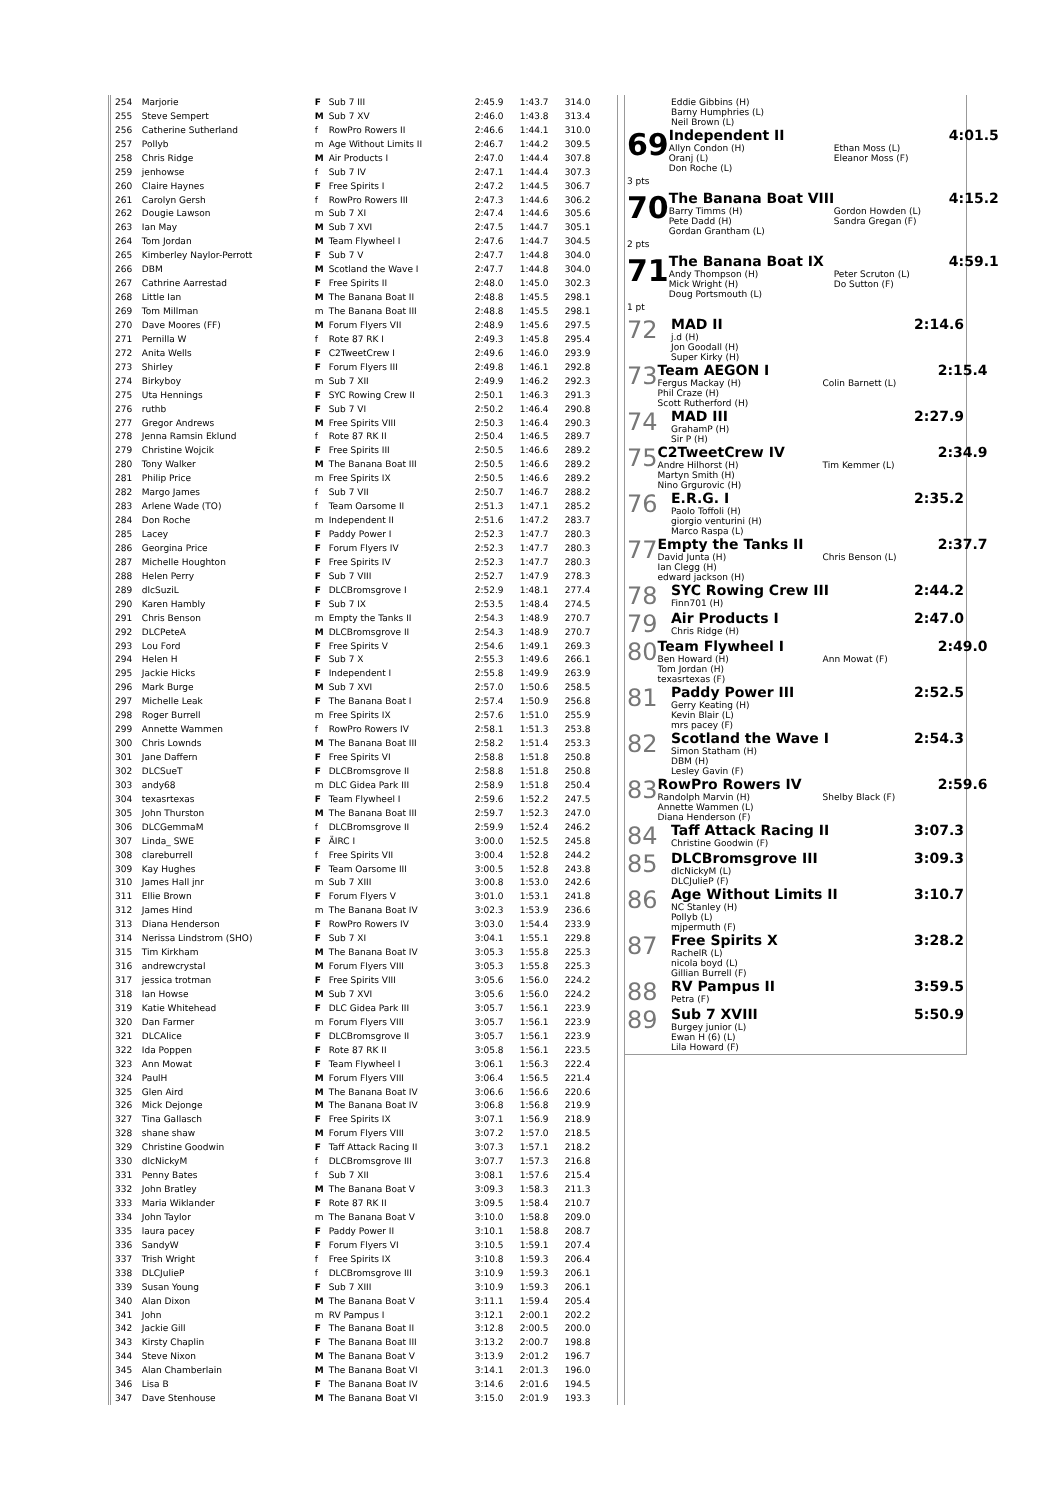| 254 | Marjorie | F | Sub 7 III | 2:45.9 | 1:43.7 | 314.0 |
| 255 | Steve Sempert | M | Sub 7 XV | 2:46.0 | 1:43.8 | 313.4 |
| 256 | Catherine Sutherland | f | RowPro Rowers II | 2:46.6 | 1:44.1 | 310.0 |
| 257 | Pollyb | m | Age Without Limits II | 2:46.7 | 1:44.2 | 309.5 |
| 258 | Chris Ridge | M | Air Products I | 2:47.0 | 1:44.4 | 307.8 |
| 259 | jenhowse | f | Sub 7 IV | 2:47.1 | 1:44.4 | 307.3 |
| 260 | Claire Haynes | F | Free Spirits I | 2:47.2 | 1:44.5 | 306.7 |
| 261 | Carolyn Gersh | f | RowPro Rowers III | 2:47.3 | 1:44.6 | 306.2 |
| 262 | Dougie Lawson | m | Sub 7 XI | 2:47.4 | 1:44.6 | 305.6 |
| 263 | Ian May | M | Sub 7 XVI | 2:47.5 | 1:44.7 | 305.1 |
| 264 | Tom Jordan | M | Team Flywheel I | 2:47.6 | 1:44.7 | 304.5 |
| 265 | Kimberley Naylor-Perrott | F | Sub 7 V | 2:47.7 | 1:44.8 | 304.0 |
| 266 | DBM | M | Scotland the Wave I | 2:47.7 | 1:44.8 | 304.0 |
| 267 | Cathrine Aarrestad | F | Free Spirits II | 2:48.0 | 1:45.0 | 302.3 |
| 268 | Little Ian | M | The Banana Boat II | 2:48.8 | 1:45.5 | 298.1 |
| 269 | Tom Millman | m | The Banana Boat III | 2:48.8 | 1:45.5 | 298.1 |
| 270 | Dave Moores (FF) | M | Forum Flyers VII | 2:48.9 | 1:45.6 | 297.5 |
| 271 | Pernilla W | f | Rote 87 RK I | 2:49.3 | 1:45.8 | 295.4 |
| 272 | Anita Wells | F | C2TweetCrew I | 2:49.6 | 1:46.0 | 293.9 |
| 273 | Shirley | F | Forum Flyers III | 2:49.8 | 1:46.1 | 292.8 |
| 274 | Birkyboy | m | Sub 7 XII | 2:49.9 | 1:46.2 | 292.3 |
| 275 | Uta Hennings | F | SYC Rowing Crew II | 2:50.1 | 1:46.3 | 291.3 |
| 276 | ruthb | F | Sub 7 VI | 2:50.2 | 1:46.4 | 290.8 |
| 277 | Gregor Andrews | M | Free Spirits VIII | 2:50.3 | 1:46.4 | 290.3 |
| 278 | Jenna Ramsin Eklund | f | Rote 87 RK II | 2:50.4 | 1:46.5 | 289.7 |
| 279 | Christine Wojcik | F | Free Spirits III | 2:50.5 | 1:46.6 | 289.2 |
| 280 | Tony Walker | M | The Banana Boat III | 2:50.5 | 1:46.6 | 289.2 |
| 281 | Philip Price | m | Free Spirits IX | 2:50.5 | 1:46.6 | 289.2 |
| 282 | Margo James | f | Sub 7 VII | 2:50.7 | 1:46.7 | 288.2 |
| 283 | Arlene Wade (TO) | f | Team Oarsome II | 2:51.3 | 1:47.1 | 285.2 |
| 284 | Don Roche | m | Independent II | 2:51.6 | 1:47.2 | 283.7 |
| 285 | Lacey | F | Paddy Power I | 2:52.3 | 1:47.7 | 280.3 |
| 286 | Georgina Price | F | Forum Flyers IV | 2:52.3 | 1:47.7 | 280.3 |
| 287 | Michelle Houghton | F | Free Spirits IV | 2:52.3 | 1:47.7 | 280.3 |
| 288 | Helen Perry | F | Sub 7 VIII | 2:52.7 | 1:47.9 | 278.3 |
| 289 | dlcSuziL | F | DLCBromsgrove I | 2:52.9 | 1:48.1 | 277.4 |
| 290 | Karen Hambly | F | Sub 7 IX | 2:53.5 | 1:48.4 | 274.5 |
| 291 | Chris Benson | m | Empty the Tanks II | 2:54.3 | 1:48.9 | 270.7 |
| 292 | DLCPeteA | M | DLCBromsgrove II | 2:54.3 | 1:48.9 | 270.7 |
| 293 | Lou Ford | F | Free Spirits V | 2:54.6 | 1:49.1 | 269.3 |
| 294 | Helen H | F | Sub 7 X | 2:55.3 | 1:49.6 | 266.1 |
| 295 | Jackie Hicks | F | Independent I | 2:55.8 | 1:49.9 | 263.9 |
| 296 | Mark Burge | M | Sub 7 XVI | 2:57.0 | 1:50.6 | 258.5 |
| 297 | Michelle Leak | F | The Banana Boat I | 2:57.4 | 1:50.9 | 256.8 |
| 298 | Roger Burrell | m | Free Spirits IX | 2:57.6 | 1:51.0 | 255.9 |
| 299 | Annette Wammen | f | RowPro Rowers IV | 2:58.1 | 1:51.3 | 253.8 |
| 300 | Chris Lownds | M | The Banana Boat III | 2:58.2 | 1:51.4 | 253.3 |
| 301 | Jane Daffern | F | Free Spirits VI | 2:58.8 | 1:51.8 | 250.8 |
| 302 | DLCSueT | F | DLCBromsgrove II | 2:58.8 | 1:51.8 | 250.8 |
| 303 | andy68 | m | DLC Gidea Park III | 2:58.9 | 1:51.8 | 250.4 |
| 304 | texasrtexas | F | Team Flywheel I | 2:59.6 | 1:52.2 | 247.5 |
| 305 | John Thurston | M | The Banana Boat III | 2:59.7 | 1:52.3 | 247.0 |
| 306 | DLCGemmaM | f | DLCBromsgrove II | 2:59.9 | 1:52.4 | 246.2 |
| 307 | Linda_ SWE | F | ÄIRC I | 3:00.0 | 1:52.5 | 245.8 |
| 308 | clareburrell | f | Free Spirits VII | 3:00.4 | 1:52.8 | 244.2 |
| 309 | Kay Hughes | F | Team Oarsome III | 3:00.5 | 1:52.8 | 243.8 |
| 310 | James Hall jnr | m | Sub 7 XIII | 3:00.8 | 1:53.0 | 242.6 |
| 311 | Ellie Brown | F | Forum Flyers V | 3:01.0 | 1:53.1 | 241.8 |
| 312 | James Hind | m | The Banana Boat IV | 3:02.3 | 1:53.9 | 236.6 |
| 313 | Diana Henderson | F | RowPro Rowers IV | 3:03.0 | 1:54.4 | 233.9 |
| 314 | Nerissa Lindstrom (SHO) | F | Sub 7 XI | 3:04.1 | 1:55.1 | 229.8 |
| 315 | Tim Kirkham | M | The Banana Boat IV | 3:05.3 | 1:55.8 | 225.3 |
| 316 | andrewcrystal | M | Forum Flyers VIII | 3:05.3 | 1:55.8 | 225.3 |
| 317 | jessica trotman | F | Free Spirits VIII | 3:05.6 | 1:56.0 | 224.2 |
| 318 | Ian Howse | M | Sub 7 XVI | 3:05.6 | 1:56.0 | 224.2 |
| 319 | Katie Whitehead | F | DLC Gidea Park III | 3:05.7 | 1:56.1 | 223.9 |
| 320 | Dan Farmer | m | Forum Flyers VIII | 3:05.7 | 1:56.1 | 223.9 |
| 321 | DLCAlice | F | DLCBromsgrove II | 3:05.7 | 1:56.1 | 223.9 |
| 322 | Ida Poppen | F | Rote 87 RK II | 3:05.8 | 1:56.1 | 223.5 |
| 323 | Ann Mowat | F | Team Flywheel I | 3:06.1 | 1:56.3 | 222.4 |
| 324 | PaulH | M | Forum Flyers VIII | 3:06.4 | 1:56.5 | 221.4 |
| 325 | Glen Aird | M | The Banana Boat IV | 3:06.6 | 1:56.6 | 220.6 |
| 326 | Mick Dejonge | M | The Banana Boat IV | 3:06.8 | 1:56.8 | 219.9 |
| 327 | Tina Gallasch | F | Free Spirits IX | 3:07.1 | 1:56.9 | 218.9 |
| 328 | shane shaw | M | Forum Flyers VIII | 3:07.2 | 1:57.0 | 218.5 |
| 329 | Christine Goodwin | F | Taff Attack Racing II | 3:07.3 | 1:57.1 | 218.2 |
| 330 | dlcNickyM | f | DLCBromsgrove III | 3:07.7 | 1:57.3 | 216.8 |
| 331 | Penny Bates | f | Sub 7 XII | 3:08.1 | 1:57.6 | 215.4 |
| 332 | John Bratley | M | The Banana Boat V | 3:09.3 | 1:58.3 | 211.3 |
| 333 | Maria Wiklander | F | Rote 87 RK II | 3:09.5 | 1:58.4 | 210.7 |
| 334 | John Taylor | m | The Banana Boat V | 3:10.0 | 1:58.8 | 209.0 |
| 335 | laura pacey | F | Paddy Power II | 3:10.1 | 1:58.8 | 208.7 |
| 336 | SandyW | F | Forum Flyers VI | 3:10.5 | 1:59.1 | 207.4 |
| 337 | Trish Wright | f | Free Spirits IX | 3:10.8 | 1:59.3 | 206.4 |
| 338 | DLCJulieP | f | DLCBromsgrove III | 3:10.9 | 1:59.3 | 206.1 |
| 339 | Susan Young | F | Sub 7 XIII | 3:10.9 | 1:59.3 | 206.1 |
| 340 | Alan Dixon | M | The Banana Boat V | 3:11.1 | 1:59.4 | 205.4 |
| 341 | John | m | RV Pampus I | 3:12.1 | 2:00.1 | 202.2 |
| 342 | Jackie Gill | F | The Banana Boat II | 3:12.8 | 2:00.5 | 200.0 |
| 343 | Kirsty Chaplin | F | The Banana Boat III | 3:13.2 | 2:00.7 | 198.8 |
| 344 | Steve Nixon | M | The Banana Boat V | 3:13.9 | 2:01.2 | 196.7 |
| 345 | Alan Chamberlain | M | The Banana Boat VI | 3:14.1 | 2:01.3 | 196.0 |
| 346 | Lisa B | F | The Banana Boat IV | 3:14.6 | 2:01.6 | 194.5 |
| 347 | Dave Stenhouse | M | The Banana Boat VI | 3:15.0 | 2:01.9 | 193.3 |
Eddie Gibbins (H)
Barny Humphries (L)
Neil Brown (L)
69
3 pts
Independent II 4:01.5
Allyn Condon (H)
Oranj (L)
Don Roche (L)
Ethan Moss (L)
Eleanor Moss (F)
70
2 pts
The Banana Boat VIII 4:15.2
Barry Timms (H)
Pete Dadd (H)
Gordan Grantham (L)
Gordon Howden (L)
Sandra Gregan (F)
71
1 pt
The Banana Boat IX 4:59.1
Andy Thompson (H)
Mick Wright (H)
Doug Portsmouth (L)
Peter Scruton (L)
Do Sutton (F)
72
MAD II 2:14.6
j.d (H)
Jon Goodall (H)
Super Kirky (H)
73
Team AEGON I 2:15.4
Fergus Mackay (H)
Phil Craze (H)
Scott Rutherford (H)
Colin Barnett (L)
74
MAD III 2:27.9
GrahamP (H)
Sir P (H)
75
C2TweetCrew IV 2:34.9
Andre Hilhorst (H)
Martyn Smith (H)
Nino Grgurovic (H)
Tim Kemmer (L)
76
E.R.G. I 2:35.2
Paolo Toffoli (H)
giorgio venturini (H)
Marco Raspa (L)
77
Empty the Tanks II 2:37.7
David Junta (H)
Ian Clegg (H)
edward jackson (H)
Chris Benson (L)
78
SYC Rowing Crew III 2:44.2
Finn701 (H)
79
Air Products I 2:47.0
Chris Ridge (H)
80
Team Flywheel I 2:49.0
Ben Howard (H)
Tom Jordan (H)
texasrtexas (F)
Ann Mowat (F)
81
Paddy Power III 2:52.5
Gerry Keating (H)
Kevin Blair (L)
mrs pacey (F)
82
Scotland the Wave I 2:54.3
Simon Statham (H)
DBM (H)
Lesley Gavin (F)
83
RowPro Rowers IV 2:59.6
Randolph Marvin (H)
Annette Wammen (L)
Diana Henderson (F)
Shelby Black (F)
84
Taff Attack Racing II 3:07.3
Christine Goodwin (F)
85
DLCBromsgrove III 3:09.3
dlcNickyM (L)
DLCJulieP (F)
86
Age Without Limits II 3:10.7
NC Stanley (H)
Pollyb (L)
mjpermuth (F)
87
Free Spirits X 3:28.2
RachelR (L)
nicola boyd (L)
Gillian Burrell (F)
88
RV Pampus II 3:59.5
Petra (F)
89
Sub 7 XVIII 5:50.9
Burgey junior (L)
Ewan H (6) (L)
Lila Howard (F)